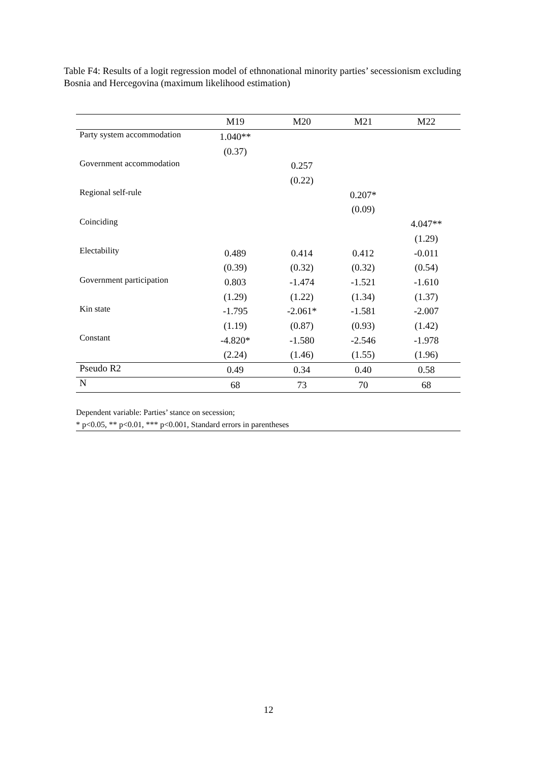Table F4: Results of a logit regression model of ethnonational minority parties’ secessionism excluding Bosnia and Hercegovina (maximum likelihood estimation)
| | M19 | M20 | M21 | M22 |
| --- | --- | --- | --- | --- |
| Party system accommodation | 1.040** | | | |
| | (0.37) | | | |
| Government accommodation | | 0.257 | | |
| | | (0.22) | | |
| Regional self-rule | | | 0.207* | |
| | | | (0.09) | |
| Coinciding | | | | 4.047** |
| | | | | (1.29) |
| Electability | 0.489 | 0.414 | 0.412 | -0.011 |
| | (0.39) | (0.32) | (0.32) | (0.54) |
| Government participation | 0.803 | -1.474 | -1.521 | -1.610 |
| | (1.29) | (1.22) | (1.34) | (1.37) |
| Kin state | -1.795 | -2.061* | -1.581 | -2.007 |
| | (1.19) | (0.87) | (0.93) | (1.42) |
| Constant | -4.820* | -1.580 | -2.546 | -1.978 |
| | (2.24) | (1.46) | (1.55) | (1.96) |
| Pseudo R2 | 0.49 | 0.34 | 0.40 | 0.58 |
| N | 68 | 73 | 70 | 68 |
Dependent variable: Parties’ stance on secession;
* p<0.05, ** p<0.01, *** p<0.001, Standard errors in parentheses
12